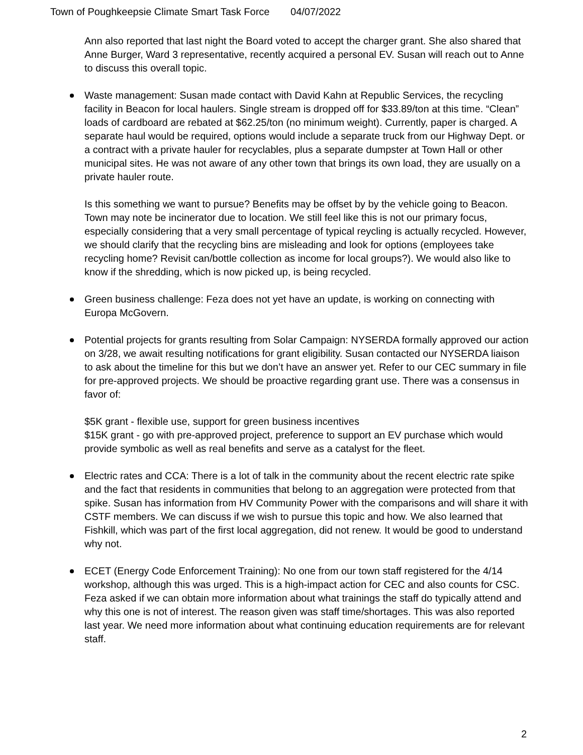Town of Poughkeepsie Climate Smart Task Force 04/07/2022
Ann also reported that last night the Board voted to accept the charger grant. She also shared that Anne Burger, Ward 3 representative, recently acquired a personal EV. Susan will reach out to Anne to discuss this overall topic.
Waste management: Susan made contact with David Kahn at Republic Services, the recycling facility in Beacon for local haulers. Single stream is dropped off for $33.89/ton at this time. “Clean” loads of cardboard are rebated at $62.25/ton (no minimum weight). Currently, paper is charged. A separate haul would be required, options would include a separate truck from our Highway Dept. or a contract with a private hauler for recyclables, plus a separate dumpster at Town Hall or other municipal sites. He was not aware of any other town that brings its own load, they are usually on a private hauler route.
Is this something we want to pursue? Benefits may be offset by by the vehicle going to Beacon. Town may note be incinerator due to location. We still feel like this is not our primary focus, especially considering that a very small percentage of typical reycling is actually recycled. However, we should clarify that the recycling bins are misleading and look for options (employees take recycling home? Revisit can/bottle collection as income for local groups?). We would also like to know if the shredding, which is now picked up, is being recycled.
Green business challenge: Feza does not yet have an update, is working on connecting with Europa McGovern.
Potential projects for grants resulting from Solar Campaign: NYSERDA formally approved our action on 3/28, we await resulting notifications for grant eligibility. Susan contacted our NYSERDA liaison to ask about the timeline for this but we don’t have an answer yet. Refer to our CEC summary in file for pre-approved projects. We should be proactive regarding grant use. There was a consensus in favor of:
$5K grant - flexible use, support for green business incentives
$15K grant - go with pre-approved project, preference to support an EV purchase which would provide symbolic as well as real benefits and serve as a catalyst for the fleet.
Electric rates and CCA: There is a lot of talk in the community about the recent electric rate spike and the fact that residents in communities that belong to an aggregation were protected from that spike. Susan has information from HV Community Power with the comparisons and will share it with CSTF members. We can discuss if we wish to pursue this topic and how. We also learned that Fishkill, which was part of the first local aggregation, did not renew. It would be good to understand why not.
ECET (Energy Code Enforcement Training): No one from our town staff registered for the 4/14 workshop, although this was urged. This is a high-impact action for CEC and also counts for CSC. Feza asked if we can obtain more information about what trainings the staff do typically attend and why this one is not of interest. The reason given was staff time/shortages. This was also reported last year. We need more information about what continuing education requirements are for relevant staff.
2